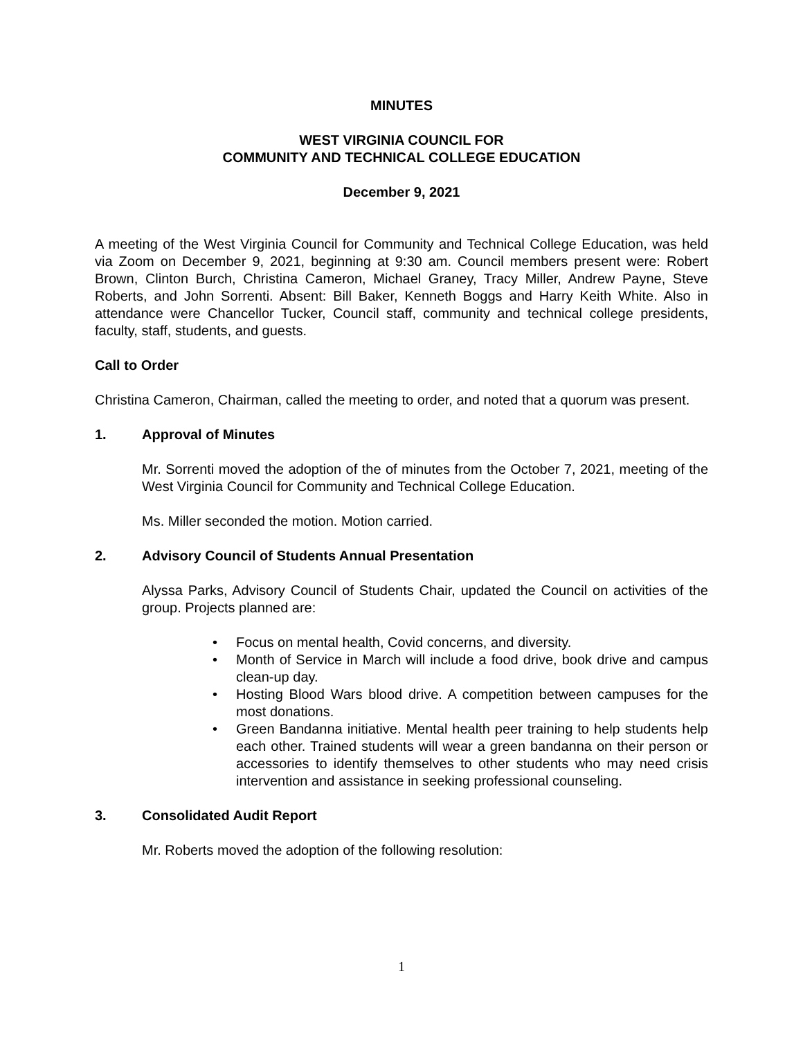MINUTES
WEST VIRGINIA COUNCIL FOR
COMMUNITY AND TECHNICAL COLLEGE EDUCATION
December 9, 2021
A meeting of the West Virginia Council for Community and Technical College Education, was held via Zoom on December 9, 2021, beginning at 9:30 am. Council members present were: Robert Brown, Clinton Burch, Christina Cameron, Michael Graney, Tracy Miller, Andrew Payne, Steve Roberts, and John Sorrenti. Absent: Bill Baker, Kenneth Boggs and Harry Keith White. Also in attendance were Chancellor Tucker, Council staff, community and technical college presidents, faculty, staff, students, and guests.
Call to Order
Christina Cameron, Chairman, called the meeting to order, and noted that a quorum was present.
1. Approval of Minutes
Mr. Sorrenti moved the adoption of the of minutes from the October 7, 2021, meeting of the West Virginia Council for Community and Technical College Education.
Ms. Miller seconded the motion. Motion carried.
2. Advisory Council of Students Annual Presentation
Alyssa Parks, Advisory Council of Students Chair, updated the Council on activities of the group. Projects planned are:
• Focus on mental health, Covid concerns, and diversity.
• Month of Service in March will include a food drive, book drive and campus clean-up day.
• Hosting Blood Wars blood drive. A competition between campuses for the most donations.
• Green Bandanna initiative. Mental health peer training to help students help each other. Trained students will wear a green bandanna on their person or accessories to identify themselves to other students who may need crisis intervention and assistance in seeking professional counseling.
3. Consolidated Audit Report
Mr. Roberts moved the adoption of the following resolution:
1